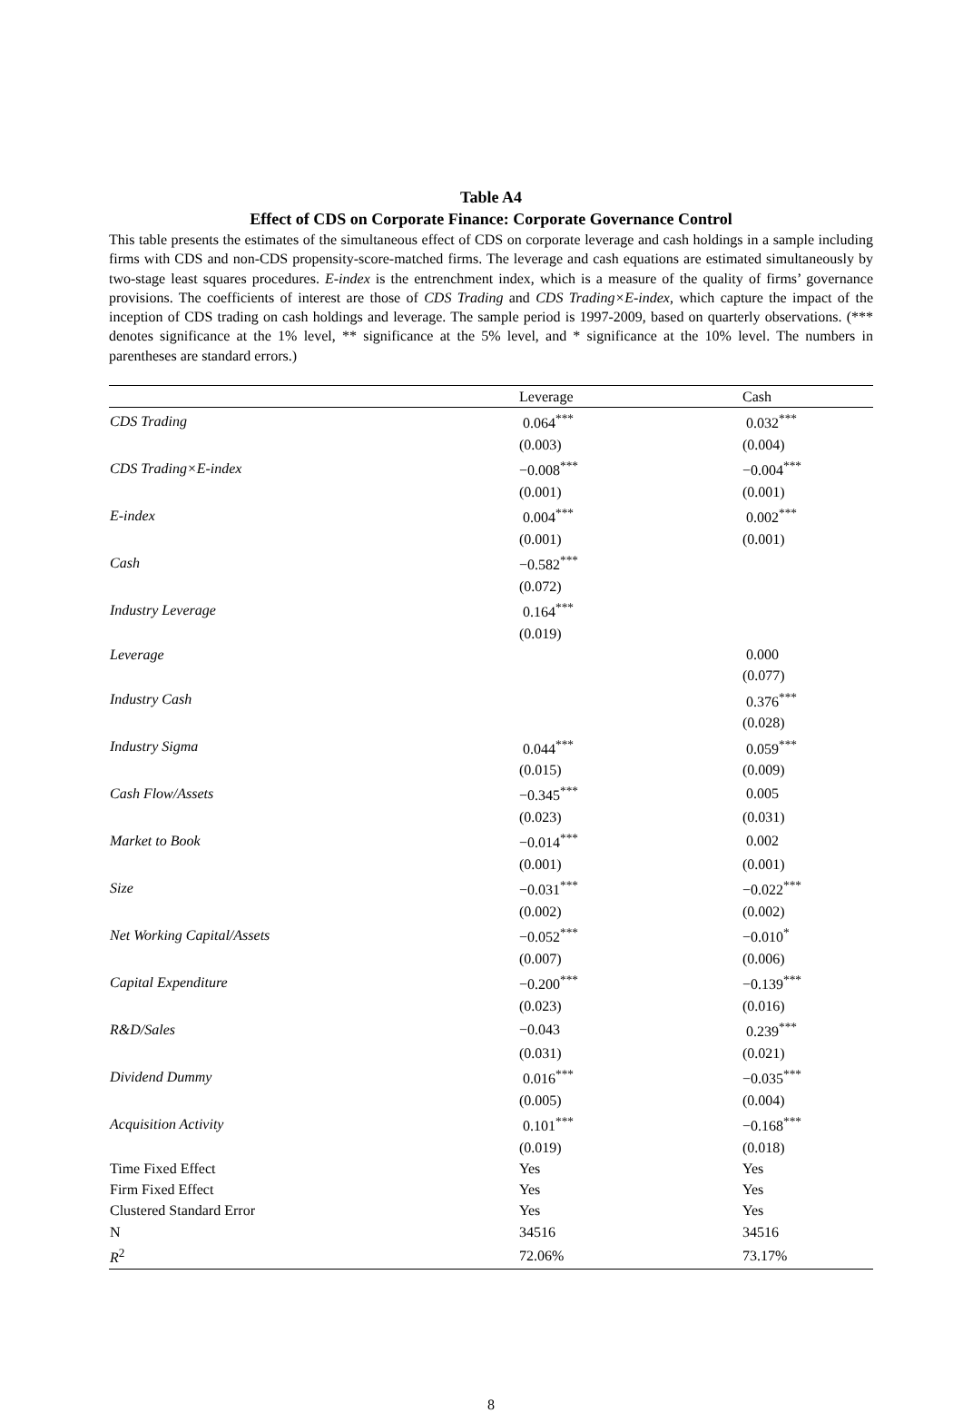Table A4
Effect of CDS on Corporate Finance: Corporate Governance Control
This table presents the estimates of the simultaneous effect of CDS on corporate leverage and cash holdings in a sample including firms with CDS and non-CDS propensity-score-matched firms. The leverage and cash equations are estimated simultaneously by two-stage least squares procedures. E-index is the entrenchment index, which is a measure of the quality of firms’ governance provisions. The coefficients of interest are those of CDS Trading and CDS Trading×E-index, which capture the impact of the inception of CDS trading on cash holdings and leverage. The sample period is 1997-2009, based on quarterly observations. (*** denotes significance at the 1% level, ** significance at the 5% level, and * significance at the 10% level. The numbers in parentheses are standard errors.)
| | Leverage | Cash |
| --- | --- | --- |
| CDS Trading | 0.064<sup>***</sup> | 0.032<sup>***</sup> |
| | (0.003) | (0.004) |
| CDS Trading×E-index | −0.008<sup>***</sup> | −0.004<sup>***</sup> |
| | (0.001) | (0.001) |
| E-index | 0.004<sup>***</sup> | 0.002<sup>***</sup> |
| | (0.001) | (0.001) |
| Cash | −0.582<sup>***</sup> | |
| | (0.072) | |
| Industry Leverage | 0.164<sup>***</sup> | |
| | (0.019) | |
| Leverage | | 0.000 |
| | | (0.077) |
| Industry Cash | | 0.376<sup>***</sup> |
| | | (0.028) |
| Industry Sigma | 0.044<sup>***</sup> | 0.059<sup>***</sup> |
| | (0.015) | (0.009) |
| Cash Flow/Assets | −0.345<sup>***</sup> | 0.005 |
| | (0.023) | (0.031) |
| Market to Book | −0.014<sup>***</sup> | 0.002 |
| | (0.001) | (0.001) |
| Size | −0.031<sup>***</sup> | −0.022<sup>***</sup> |
| | (0.002) | (0.002) |
| Net Working Capital/Assets | −0.052<sup>***</sup> | −0.010<sup>*</sup> |
| | (0.007) | (0.006) |
| Capital Expenditure | −0.200<sup>***</sup> | −0.139<sup>***</sup> |
| | (0.023) | (0.016) |
| R&D/Sales | −0.043 | 0.239<sup>***</sup> |
| | (0.031) | (0.021) |
| Dividend Dummy | 0.016<sup>***</sup> | −0.035<sup>***</sup> |
| | (0.005) | (0.004) |
| Acquisition Activity | 0.101<sup>***</sup> | −0.168<sup>***</sup> |
| | (0.019) | (0.018) |
| Time Fixed Effect | Yes | Yes |
| Firm Fixed Effect | Yes | Yes |
| Clustered Standard Error | Yes | Yes |
| N | 34516 | 34516 |
| R<sup>2</sup> | 72.06% | 73.17% |
8